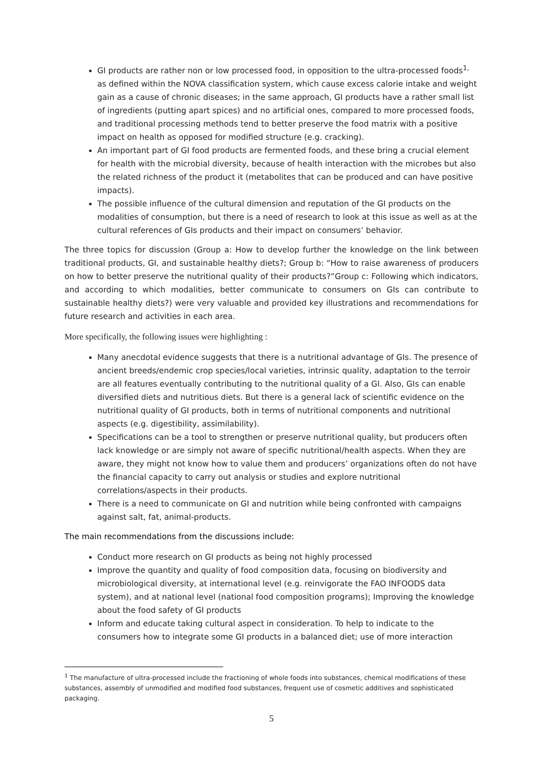GI products are rather non or low processed food, in opposition to the ultra-processed foods<sup>1,</sup> as defined within the NOVA classification system, which cause excess calorie intake and weight gain as a cause of chronic diseases; in the same approach, GI products have a rather small list of ingredients (putting apart spices) and no artificial ones, compared to more processed foods, and traditional processing methods tend to better preserve the food matrix with a positive impact on health as opposed for modified structure (e.g. cracking).
An important part of GI food products are fermented foods, and these bring a crucial element for health with the microbial diversity, because of health interaction with the microbes but also the related richness of the product it (metabolites that can be produced and can have positive impacts).
The possible influence of the cultural dimension and reputation of the GI products on the modalities of consumption, but there is a need of research to look at this issue as well as at the cultural references of GIs products and their impact on consumers’ behavior.
The three topics for discussion (Group a: How to develop further the knowledge on the link between traditional products, GI, and sustainable healthy diets?; Group b: “How to raise awareness of producers on how to better preserve the nutritional quality of their products?”Group c: Following which indicators, and according to which modalities, better communicate to consumers on GIs can contribute to sustainable healthy diets?) were very valuable and provided key illustrations and recommendations for future research and activities in each area.
More specifically, the following issues were highlighting :
Many anecdotal evidence suggests that there is a nutritional advantage of GIs. The presence of ancient breeds/endemic crop species/local varieties, intrinsic quality, adaptation to the terroir are all features eventually contributing to the nutritional quality of a GI. Also, GIs can enable diversified diets and nutritious diets. But there is a general lack of scientific evidence on the nutritional quality of GI products, both in terms of nutritional components and nutritional aspects (e.g. digestibility, assimilability).
Specifications can be a tool to strengthen or preserve nutritional quality, but producers often lack knowledge or are simply not aware of specific nutritional/health aspects. When they are aware, they might not know how to value them and producers’ organizations often do not have the financial capacity to carry out analysis or studies and explore nutritional correlations/aspects in their products.
There is a need to communicate on GI and nutrition while being confronted with campaigns against salt, fat, animal-products.
The main recommendations from the discussions include:
Conduct more research on GI products as being not highly processed
Improve the quantity and quality of food composition data, focusing on biodiversity and microbiological diversity, at international level (e.g. reinvigorate the FAO INFOODS data system), and at national level (national food composition programs); Improving the knowledge about the food safety of GI products
Inform and educate taking cultural aspect in consideration. To help to indicate to the consumers how to integrate some GI products in a balanced diet; use of more interaction
<sup>1</sup> The manufacture of ultra-processed include the fractioning of whole foods into substances, chemical modifications of these substances, assembly of unmodified and modified food substances, frequent use of cosmetic additives and sophisticated packaging.
5